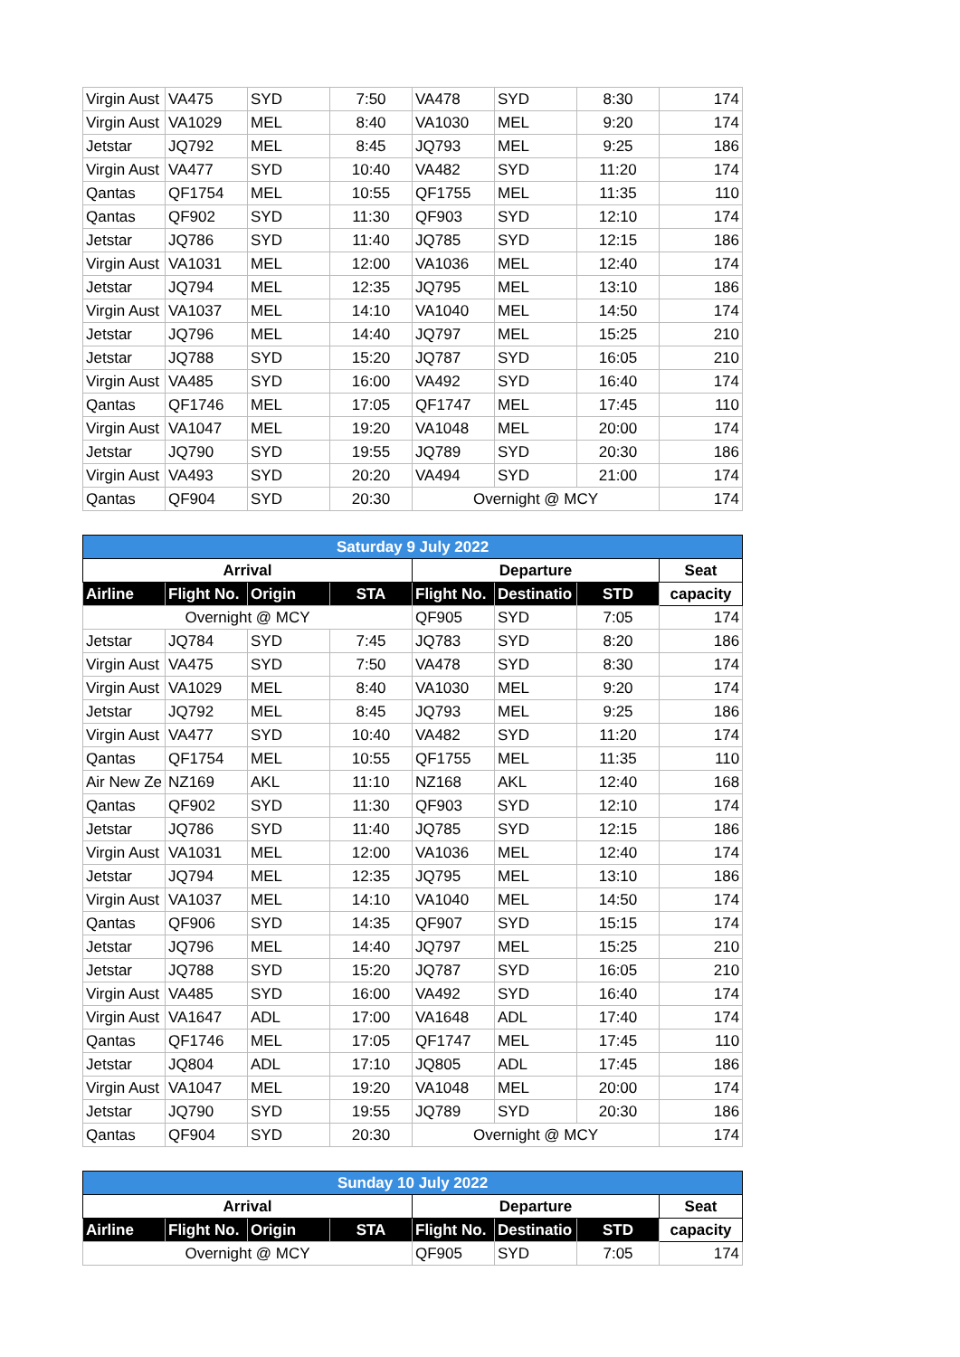| Virgin Aust | VA475 | SYD | 7:50 | VA478 | SYD | 8:30 | 174 |
| Virgin Aust | VA1029 | MEL | 8:40 | VA1030 | MEL | 9:20 | 174 |
| Jetstar | JQ792 | MEL | 8:45 | JQ793 | MEL | 9:25 | 186 |
| Virgin Aust | VA477 | SYD | 10:40 | VA482 | SYD | 11:20 | 174 |
| Qantas | QF1754 | MEL | 10:55 | QF1755 | MEL | 11:35 | 110 |
| Qantas | QF902 | SYD | 11:30 | QF903 | SYD | 12:10 | 174 |
| Jetstar | JQ786 | SYD | 11:40 | JQ785 | SYD | 12:15 | 186 |
| Virgin Aust | VA1031 | MEL | 12:00 | VA1036 | MEL | 12:40 | 174 |
| Jetstar | JQ794 | MEL | 12:35 | JQ795 | MEL | 13:10 | 186 |
| Virgin Aust | VA1037 | MEL | 14:10 | VA1040 | MEL | 14:50 | 174 |
| Jetstar | JQ796 | MEL | 14:40 | JQ797 | MEL | 15:25 | 210 |
| Jetstar | JQ788 | SYD | 15:20 | JQ787 | SYD | 16:05 | 210 |
| Virgin Aust | VA485 | SYD | 16:00 | VA492 | SYD | 16:40 | 174 |
| Qantas | QF1746 | MEL | 17:05 | QF1747 | MEL | 17:45 | 110 |
| Virgin Aust | VA1047 | MEL | 19:20 | VA1048 | MEL | 20:00 | 174 |
| Jetstar | JQ790 | SYD | 19:55 | JQ789 | SYD | 20:30 | 186 |
| Virgin Aust | VA493 | SYD | 20:20 | VA494 | SYD | 21:00 | 174 |
| Qantas | QF904 | SYD | 20:30 | Overnight @ MCY | | | 174 |
| Saturday 9 July 2022 | | | | | | | |
| --- | --- | --- | --- | --- | --- | --- | --- |
| Arrival | | | | Departure | | | Seat |
| Airline | Flight No. | Origin | STA | Flight No. | Destinatio | STD | capacity |
| Overnight @ MCY | | | | QF905 | SYD | 7:05 | 174 |
| Jetstar | JQ784 | SYD | 7:45 | JQ783 | SYD | 8:20 | 186 |
| Virgin Aust | VA475 | SYD | 7:50 | VA478 | SYD | 8:30 | 174 |
| Virgin Aust | VA1029 | MEL | 8:40 | VA1030 | MEL | 9:20 | 174 |
| Jetstar | JQ792 | MEL | 8:45 | JQ793 | MEL | 9:25 | 186 |
| Virgin Aust | VA477 | SYD | 10:40 | VA482 | SYD | 11:20 | 174 |
| Qantas | QF1754 | MEL | 10:55 | QF1755 | MEL | 11:35 | 110 |
| Air New Ze | NZ169 | AKL | 11:10 | NZ168 | AKL | 12:40 | 168 |
| Qantas | QF902 | SYD | 11:30 | QF903 | SYD | 12:10 | 174 |
| Jetstar | JQ786 | SYD | 11:40 | JQ785 | SYD | 12:15 | 186 |
| Virgin Aust | VA1031 | MEL | 12:00 | VA1036 | MEL | 12:40 | 174 |
| Jetstar | JQ794 | MEL | 12:35 | JQ795 | MEL | 13:10 | 186 |
| Virgin Aust | VA1037 | MEL | 14:10 | VA1040 | MEL | 14:50 | 174 |
| Qantas | QF906 | SYD | 14:35 | QF907 | SYD | 15:15 | 174 |
| Jetstar | JQ796 | MEL | 14:40 | JQ797 | MEL | 15:25 | 210 |
| Jetstar | JQ788 | SYD | 15:20 | JQ787 | SYD | 16:05 | 210 |
| Virgin Aust | VA485 | SYD | 16:00 | VA492 | SYD | 16:40 | 174 |
| Virgin Aust | VA1647 | ADL | 17:00 | VA1648 | ADL | 17:40 | 174 |
| Qantas | QF1746 | MEL | 17:05 | QF1747 | MEL | 17:45 | 110 |
| Jetstar | JQ804 | ADL | 17:10 | JQ805 | ADL | 17:45 | 186 |
| Virgin Aust | VA1047 | MEL | 19:20 | VA1048 | MEL | 20:00 | 174 |
| Jetstar | JQ790 | SYD | 19:55 | JQ789 | SYD | 20:30 | 186 |
| Qantas | QF904 | SYD | 20:30 | Overnight @ MCY | | | 174 |
| Sunday 10 July 2022 | | | | | | | |
| --- | --- | --- | --- | --- | --- | --- | --- |
| Arrival | | | | Departure | | | Seat |
| Airline | Flight No. | Origin | STA | Flight No. | Destinatio | STD | capacity |
| Overnight @ MCY | | | | QF905 | SYD | 7:05 | 174 |